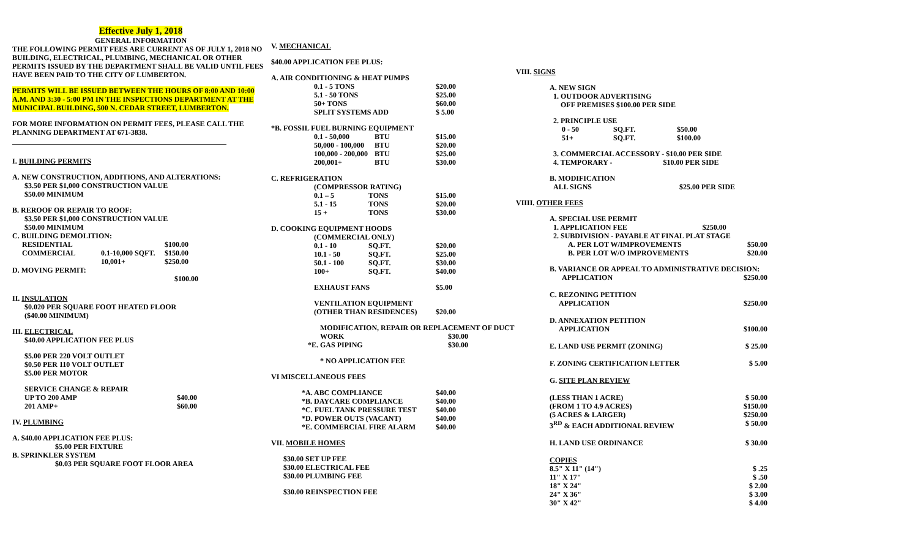Effective July 1, 2018
GENERAL INFORMATION
THE FOLLOWING PERMIT FEES ARE CURRENT AS OF JULY 1, 2018 NO BUILDING, ELECTRICAL, PLUMBING, MECHANICAL OR OTHER PERMITS ISSUED BY THE DEPARTMENT SHALL BE VALID UNTIL FEES HAVE BEEN PAID TO THE CITY OF LUMBERTON.
PERMITS WILL BE ISSUED BETWEEN THE HOURS OF 8:00 AND 10:00 A.M. AND 3:30 - 5:00 PM IN THE INSPECTIONS DEPARTMENT AT THE MUNICIPAL BUILDING, 500 N. CEDAR STREET, LUMBERTON.
FOR MORE INFORMATION ON PERMIT FEES, PLEASE CALL THE PLANNING DEPARTMENT AT 671-3838.
I. BUILDING PERMITS
A. NEW CONSTRUCTION, ADDITIONS, AND ALTERATIONS:
$3.50 PER $1,000 CONSTRUCTION VALUE
$50.00 MINIMUM
B. REROOF OR REPAIR TO ROOF:
$3.50 PER $1,000 CONSTRUCTION VALUE
$50.00 MINIMUM
C. BUILDING DEMOLITION:
| RESIDENTIAL | | $100.00 |
| COMMERCIAL | 0.1-10,000 SQFT. | $150.00 |
| | 10,001+ | $250.00 |
D. MOVING PERMIT:
$100.00
II. INSULATION
$0.020 PER SQUARE FOOT HEATED FLOOR
($40.00 MINIMUM)
III. ELECTRICAL
$40.00 APPLICATION FEE PLUS
$5.00 PER 220 VOLT OUTLET
$0.50 PER 110 VOLT OUTLET
$5.00 PER MOTOR
| SERVICE CHANGE & REPAIR | |
| UP TO 200 AMP | $40.00 |
| 201 AMP+ | $60.00 |
IV. PLUMBING
A. $40.00 APPLICATION FEE PLUS:
$5.00 PER FIXTURE
B. SPRINKLER SYSTEM
$0.03 PER SQUARE FOOT FLOOR AREA
V. MECHANICAL
$40.00 APPLICATION FEE PLUS:
A. AIR CONDITIONING & HEAT PUMPS
| 0.1 - 5 TONS | $20.00 |
| 5.1 - 50 TONS | $25.00 |
| 50+ TONS | $60.00 |
| SPLIT SYSTEMS ADD | $ 5.00 |
*B. FOSSIL FUEL BURNING EQUIPMENT
| 0.1 - 50,000 | BTU | $15.00 |
| 50,000 - 100,000 | BTU | $20.00 |
| 100,000 - 200,000 | BTU | $25.00 |
| 200,001+ | BTU | $30.00 |
C. REFRIGERATION
(COMPRESSOR RATING)
| 0.1 – 5 | TONS | $15.00 |
| 5.1 - 15 | TONS | $20.00 |
| 15 + | TONS | $30.00 |
D. COOKING EQUIPMENT HOODS
(COMMERCIAL ONLY)
| 0.1 - 10 | SQ.FT. | $20.00 |
| 10.1 - 50 | SQ.FT. | $25.00 |
| 50.1 - 100 | SQ.FT. | $30.00 |
| 100+ | SQ.FT. | $40.00 |
| EXHAUST FANS | $5.00 |
| VENTILATION EQUIPMENT (OTHER THAN RESIDENCES) | $20.00 |
MODIFICATION, REPAIR OR REPLACEMENT OF DUCT
| WORK | $30.00 |
| *E. GAS PIPING | $30.00 |
* NO APPLICATION FEE
VI MISCELLANEOUS FEES
| *A. ABC COMPLIANCE | $40.00 |
| *B. DAYCARE COMPLIANCE | $40.00 |
| *C. FUEL TANK PRESSURE TEST | $40.00 |
| *D. POWER OUTS (VACANT) | $40.00 |
| *E. COMMERCIAL FIRE ALARM | $40.00 |
VII. MOBILE HOMES
$30.00 SET UP FEE
$30.00 ELECTRICAL FEE
$30.00 PLUMBING FEE
$30.00 REINSPECTION FEE
VIII. SIGNS
A. NEW SIGN
1. OUTDOOR ADVERTISING
OFF PREMISES $100.00 PER SIDE
2. PRINCIPLE USE
| 0 - 50 | SQ.FT. | $50.00 |
| 51+ | SQ.FT. | $100.00 |
3. COMMERCIAL ACCESSORY - $10.00 PER SIDE
4. TEMPORARY - $10.00 PER SIDE
B. MODIFICATION
ALL SIGNS $25.00 PER SIDE
VIIII. OTHER FEES
| A. SPECIAL USE PERMIT | |
| 1. APPLICATION FEE $250.00 | |
| 2. SUBDIVISION - PAYABLE AT FINAL PLAT STAGE | |
| A. PER LOT W/IMPROVEMENTS | $50.00 |
| B. PER LOT W/O IMPROVEMENTS | $20.00 |
| B. VARIANCE OR APPEAL TO ADMINISTRATIVE DECISION: | |
| APPLICATION | $250.00 |
| C. REZONING PETITION APPLICATION | $250.00 |
| D. ANNEXATION PETITION APPLICATION | $100.00 |
| E. LAND USE PERMIT (ZONING) | $ 25.00 |
| F. ZONING CERTIFICATION LETTER | $ 5.00 |
| G. SITE PLAN REVIEW | |
| (LESS THAN 1 ACRE) | $ 50.00 |
| (FROM 1 TO 4.9 ACRES) | $150.00 |
| (5 ACRES & LARGER) | $250.00 |
| 3<sup>RD</sup> & EACH ADDITIONAL REVIEW | $ 50.00 |
| H. LAND USE ORDINANCE | $ 30.00 |
| COPIES | |
| 8.5" X 11" (14") | $ .25 |
| 11" X 17" | $ .50 |
| 18" X 24" | $ 2.00 |
| 24" X 36" | $ 3.00 |
| 30" X 42" | $ 4.00 |